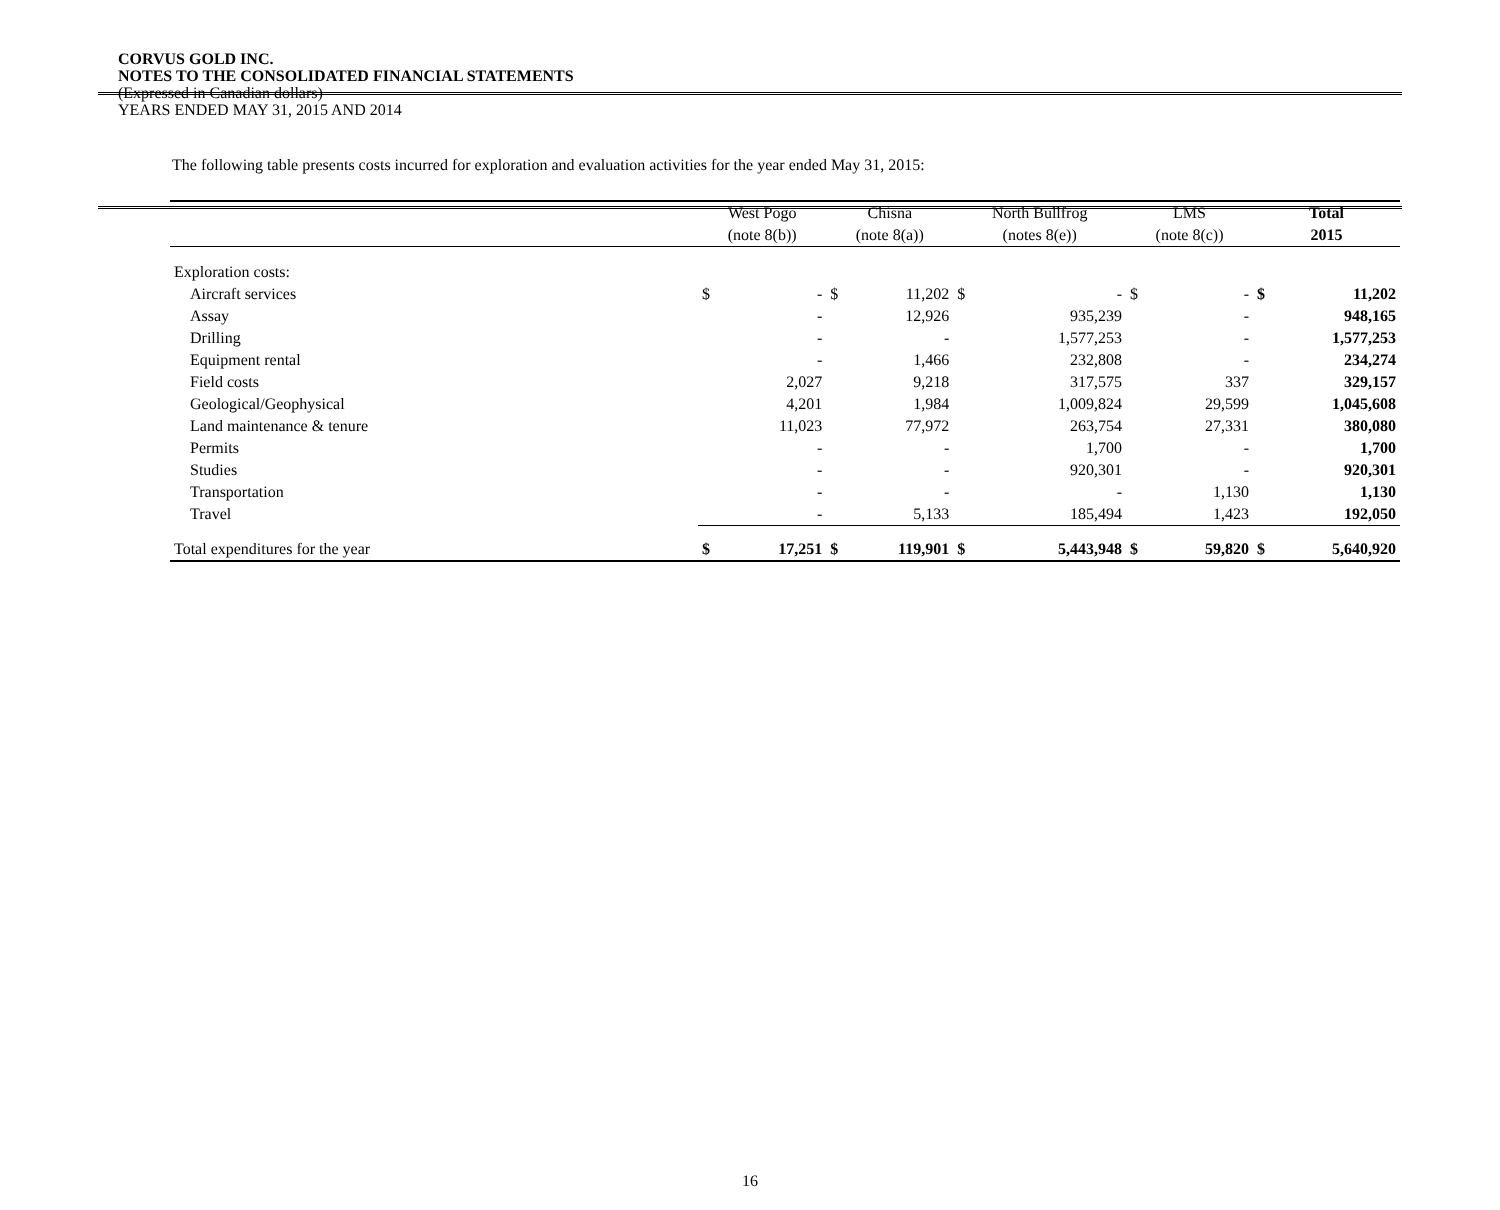CORVUS GOLD INC.
NOTES TO THE CONSOLIDATED FINANCIAL STATEMENTS
(Expressed in Canadian dollars)
YEARS ENDED MAY 31, 2015 AND 2014
The following table presents costs incurred for exploration and evaluation activities for the year ended May 31, 2015:
| | West Pogo | | Chisna | | North Bullfrog | | LMS | | Total | |
| --- | --- | --- | --- | --- | --- | --- | --- | --- | --- | --- |
| | (note 8(b)) | | (note 8(a)) | | (notes 8(e)) | | (note 8(c)) | | 2015 | |
| Exploration costs: | | | | | | | | | | |
| Aircraft services | $ | - | $ | 11,202 | $ | - | $ | - | $ | 11,202 |
| Assay | | - | | 12,926 | | 935,239 | | - | | 948,165 |
| Drilling | | - | | - | | 1,577,253 | | - | | 1,577,253 |
| Equipment rental | | - | | 1,466 | | 232,808 | | - | | 234,274 |
| Field costs | | 2,027 | | 9,218 | | 317,575 | | 337 | | 329,157 |
| Geological/Geophysical | | 4,201 | | 1,984 | | 1,009,824 | | 29,599 | | 1,045,608 |
| Land maintenance & tenure | | 11,023 | | 77,972 | | 263,754 | | 27,331 | | 380,080 |
| Permits | | - | | - | | 1,700 | | - | | 1,700 |
| Studies | | - | | - | | 920,301 | | - | | 920,301 |
| Transportation | | - | | - | | - | | 1,130 | | 1,130 |
| Travel | | - | | 5,133 | | 185,494 | | 1,423 | | 192,050 |
| Total expenditures for the year | $ | 17,251 | $ | 119,901 | $ | 5,443,948 | $ | 59,820 | $ | 5,640,920 |
16